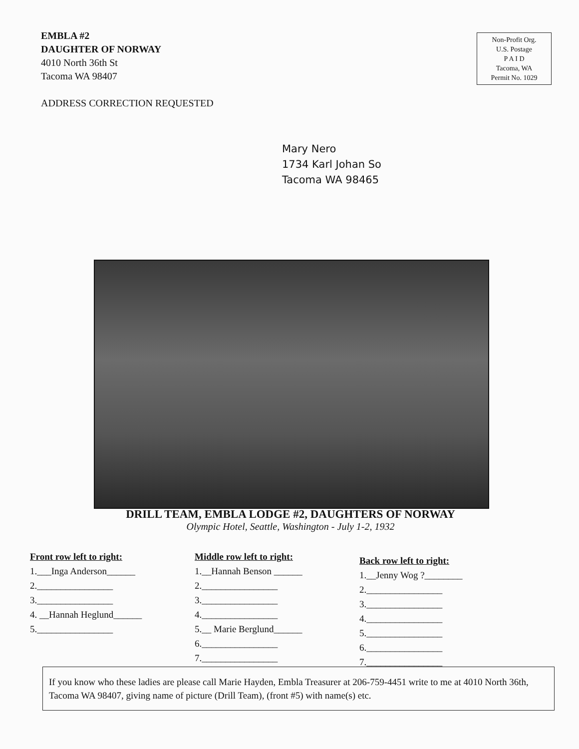EMBLA #2
DAUGHTER OF NORWAY
4010 North 36th St
Tacoma WA 98407
ADDRESS CORRECTION REQUESTED
Non-Profit Org.
U.S. Postage
P A I D
Tacoma, WA
Permit No. 1029
Mary Nero
1734 Karl Johan So
Tacoma WA 98465
DRILL TEAM, EMBLA LODGE #2, DAUGHTERS OF NORWAY
Olympic Hotel, Seattle, Washington - July 1-2, 1932
Front row left to right:
1.___Inga Anderson______
2.________________
3.________________
4. __Hannah Heglund______
5.________________
Middle row left to right:
1.__Hannah Benson ______
2.________________
3.________________
4.________________
5.__ Marie Berglund______
6.________________
7.________________
Back row left to right:
1.__Jenny Wog ?________
2.________________
3.________________
4.________________
5.________________
6.________________
7.________________
If you know who these ladies are please call Marie Hayden, Embla Treasurer at 206-759-4451 write to me at 4010 North 36th, Tacoma WA 98407, giving name of picture (Drill Team), (front #5) with name(s) etc.